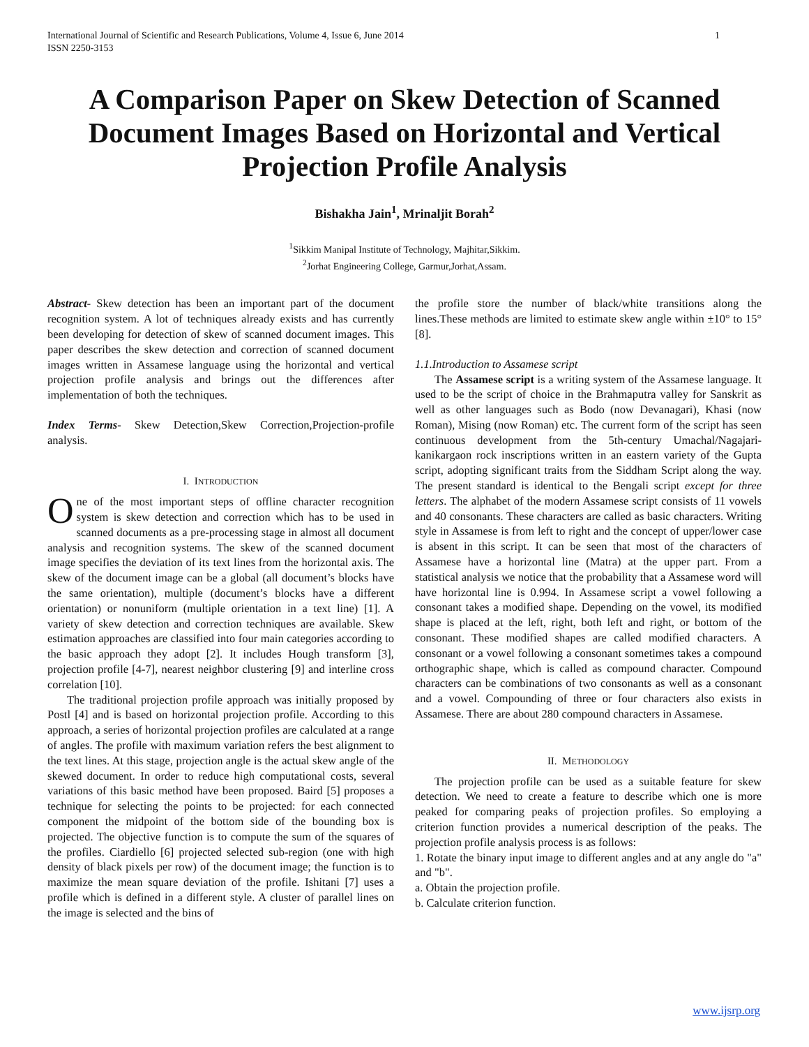International Journal of Scientific and Research Publications, Volume 4, Issue 6, June 2014
ISSN 2250-3153 1
A Comparison Paper on Skew Detection of Scanned Document Images Based on Horizontal and Vertical Projection Profile Analysis
Bishakha Jain<sup>1</sup>, Mrinaljit Borah<sup>2</sup>
<sup>1</sup> Sikkim Manipal Institute of Technology, Majhitar,Sikkim.
<sup>2</sup> Jorhat Engineering College, Garmur,Jorhat,Assam.
Abstract- Skew detection has been an important part of the document recognition system. A lot of techniques already exists and has currently been developing for detection of skew of scanned document images. This paper describes the skew detection and correction of scanned document images written in Assamese language using the horizontal and vertical projection profile analysis and brings out the differences after implementation of both the techniques.
Index Terms- Skew Detection,Skew Correction,Projection-profile analysis.
I. INTRODUCTION
One of the most important steps of offline character recognition system is skew detection and correction which has to be used in scanned documents as a pre-processing stage in almost all document analysis and recognition systems. The skew of the scanned document image specifies the deviation of its text lines from the horizontal axis. The skew of the document image can be a global (all document’s blocks have the same orientation), multiple (document’s blocks have a different orientation) or nonuniform (multiple orientation in a text line) [1]. A variety of skew detection and correction techniques are available. Skew estimation approaches are classified into four main categories according to the basic approach they adopt [2]. It includes Hough transform [3], projection profile [4-7], nearest neighbor clustering [9] and interline cross correlation [10].
The traditional projection profile approach was initially proposed by Postl [4] and is based on horizontal projection profile. According to this approach, a series of horizontal projection profiles are calculated at a range of angles. The profile with maximum variation refers the best alignment to the text lines. At this stage, projection angle is the actual skew angle of the skewed document. In order to reduce high computational costs, several variations of this basic method have been proposed. Baird [5] proposes a technique for selecting the points to be projected: for each connected component the midpoint of the bottom side of the bounding box is projected. The objective function is to compute the sum of the squares of the profiles. Ciardiello [6] projected selected sub-region (one with high density of black pixels per row) of the document image; the function is to maximize the mean square deviation of the profile. Ishitani [7] uses a profile which is defined in a different style. A cluster of parallel lines on the image is selected and the bins of
the profile store the number of black/white transitions along the lines.These methods are limited to estimate skew angle within ±10° to 15°[8].
1.1.Introduction to Assamese script
The Assamese script is a writing system of the Assamese language. It used to be the script of choice in the Brahmaputra valley for Sanskrit as well as other languages such as Bodo (now Devanagari), Khasi (now Roman), Mising (now Roman) etc. The current form of the script has seen continuous development from the 5th-century Umachal/Nagajari-kanikargaon rock inscriptions written in an eastern variety of the Gupta script, adopting significant traits from the Siddham Script along the way. The present standard is identical to the Bengali script except for three letters. The alphabet of the modern Assamese script consists of 11 vowels and 40 consonants. These characters are called as basic characters. Writing style in Assamese is from left to right and the concept of upper/lower case is absent in this script. It can be seen that most of the characters of Assamese have a horizontal line (Matra) at the upper part. From a statistical analysis we notice that the probability that a Assamese word will have horizontal line is 0.994. In Assamese script a vowel following a consonant takes a modified shape. Depending on the vowel, its modified shape is placed at the left, right, both left and right, or bottom of the consonant. These modified shapes are called modified characters. A consonant or a vowel following a consonant sometimes takes a compound orthographic shape, which is called as compound character. Compound characters can be combinations of two consonants as well as a consonant and a vowel. Compounding of three or four characters also exists in Assamese. There are about 280 compound characters in Assamese.
II. METHODOLOGY
The projection profile can be used as a suitable feature for skew detection. We need to create a feature to describe which one is more peaked for comparing peaks of projection profiles. So employing a criterion function provides a numerical description of the peaks. The projection profile analysis process is as follows:
1. Rotate the binary input image to different angles and at any angle do "a" and "b".
a. Obtain the projection profile.
b. Calculate criterion function.
www.ijsrp.org